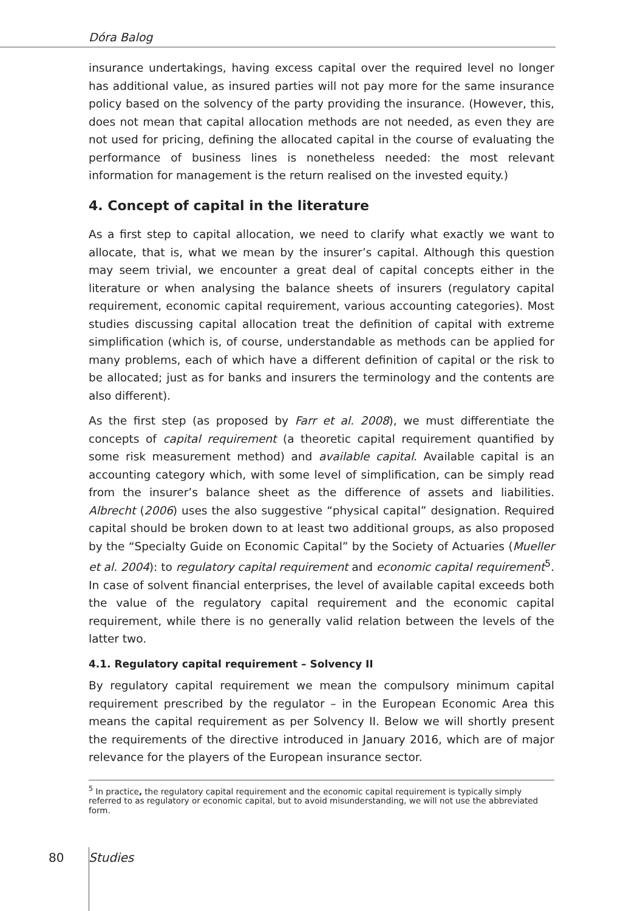Dóra Balog
insurance undertakings, having excess capital over the required level no longer has additional value, as insured parties will not pay more for the same insurance policy based on the solvency of the party providing the insurance. (However, this, does not mean that capital allocation methods are not needed, as even they are not used for pricing, defining the allocated capital in the course of evaluating the performance of business lines is nonetheless needed: the most relevant information for management is the return realised on the invested equity.)
4. Concept of capital in the literature
As a first step to capital allocation, we need to clarify what exactly we want to allocate, that is, what we mean by the insurer’s capital. Although this question may seem trivial, we encounter a great deal of capital concepts either in the literature or when analysing the balance sheets of insurers (regulatory capital requirement, economic capital requirement, various accounting categories). Most studies discussing capital allocation treat the definition of capital with extreme simplification (which is, of course, understandable as methods can be applied for many problems, each of which have a different definition of capital or the risk to be allocated; just as for banks and insurers the terminology and the contents are also different).
As the first step (as proposed by Farr et al. 2008), we must differentiate the concepts of capital requirement (a theoretic capital requirement quantified by some risk measurement method) and available capital. Available capital is an accounting category which, with some level of simplification, can be simply read from the insurer’s balance sheet as the difference of assets and liabilities. Albrecht (2006) uses the also suggestive “physical capital” designation. Required capital should be broken down to at least two additional groups, as also proposed by the “Specialty Guide on Economic Capital” by the Society of Actuaries (Mueller et al. 2004): to regulatory capital requirement and economic capital requirement<sup>5</sup>. In case of solvent financial enterprises, the level of available capital exceeds both the value of the regulatory capital requirement and the economic capital requirement, while there is no generally valid relation between the levels of the latter two.
4.1. Regulatory capital requirement – Solvency II
By regulatory capital requirement we mean the compulsory minimum capital requirement prescribed by the regulator – in the European Economic Area this means the capital requirement as per Solvency II. Below we will shortly present the requirements of the directive introduced in January 2016, which are of major relevance for the players of the European insurance sector.
<sup>5</sup> In practice, the regulatory capital requirement and the economic capital requirement is typically simply referred to as regulatory or economic capital, but to avoid misunderstanding, we will not use the abbreviated form.
80 Studies